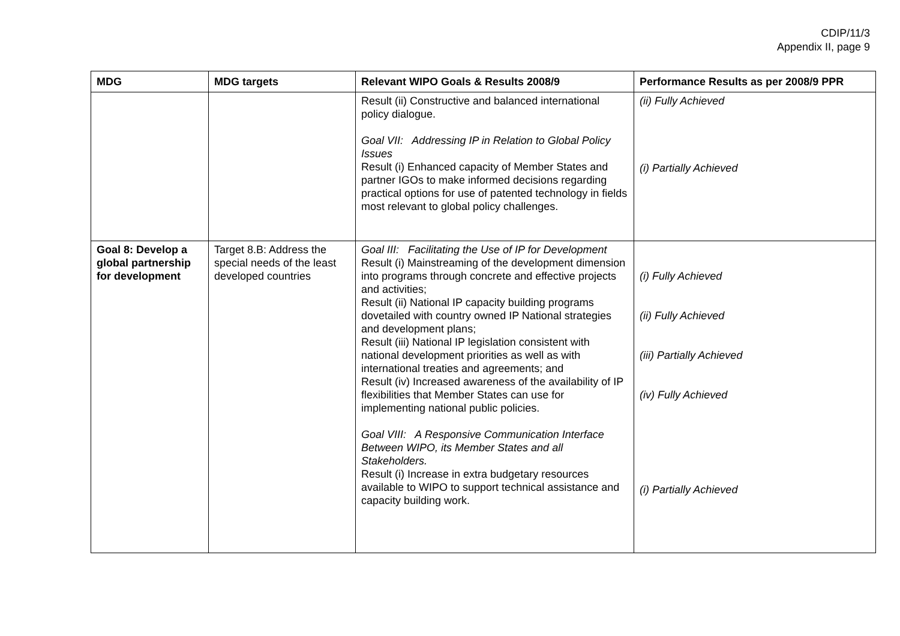CDIP/11/3
Appendix II, page 9
| MDG | MDG targets | Relevant WIPO Goals & Results 2008/9 | Performance Results as per 2008/9 PPR |
| --- | --- | --- | --- |
| | | Result (ii) Constructive and balanced international policy dialogue. Goal VII: Addressing IP in Relation to Global Policy Issues Result (i) Enhanced capacity of Member States and partner IGOs to make informed decisions regarding practical options for use of patented technology in fields most relevant to global policy challenges. | (ii) Fully Achieved (i) Partially Achieved |
| Goal 8: Develop a global partnership for development | Target 8.B: Address the special needs of the least developed countries | Goal III: Facilitating the Use of IP for Development Result (i) Mainstreaming of the development dimension into programs through concrete and effective projects and activities; Result (ii) National IP capacity building programs dovetailed with country owned IP National strategies and development plans; Result (iii) National IP legislation consistent with national development priorities as well as with international treaties and agreements; and Result (iv) Increased awareness of the availability of IP flexibilities that Member States can use for implementing national public policies. Goal VIII: A Responsive Communication Interface Between WIPO, its Member States and all Stakeholders. Result (i) Increase in extra budgetary resources available to WIPO to support technical assistance and capacity building work. | (i) Fully Achieved (ii) Fully Achieved (iii) Partially Achieved (iv) Fully Achieved (i) Partially Achieved |